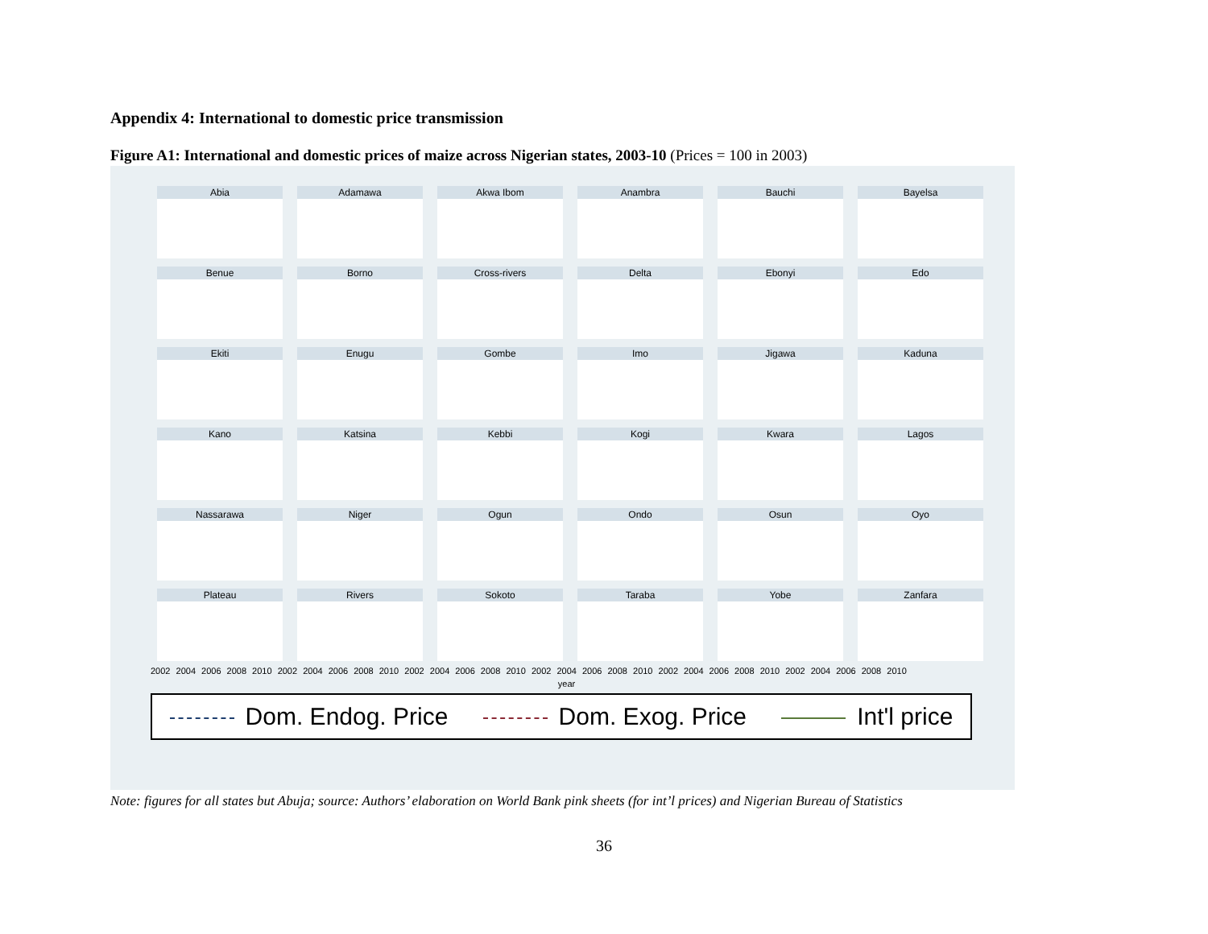Appendix 4: International to domestic price transmission
Figure A1: International and domestic prices of maize across Nigerian states, 2003-10 (Prices = 100 in 2003)
Abia
Adamawa
Akwa Ibom
Anambra
Bauchi
Bayelsa
Benue
Borno
Cross-rivers
Delta
Ebonyi
Edo
Ekiti
Enugu
Gombe
Imo
Jigawa
Kaduna
Kano
Katsina
Kebbi
Kogi
Kwara
Lagos
Nassarawa
Niger
Ogun
Ondo
Osun
Oyo
Plateau
Rivers
Sokoto
Taraba
Yobe
Zanfara
2002 2004 2006 2008 2010 2002 2004 2006 2008 2010 2002 2004 2006 2008 2010 2002 2004 2006 2008 2010 2002 2004 2006 2008 2010 2002 2004 2006 2008 2010
year
Dom. Endog. Price Dom. Exog. Price Int'l price
Note: figures for all states but Abuja; source: Authors’ elaboration on World Bank pink sheets (for int’l prices) and Nigerian Bureau of Statistics
36